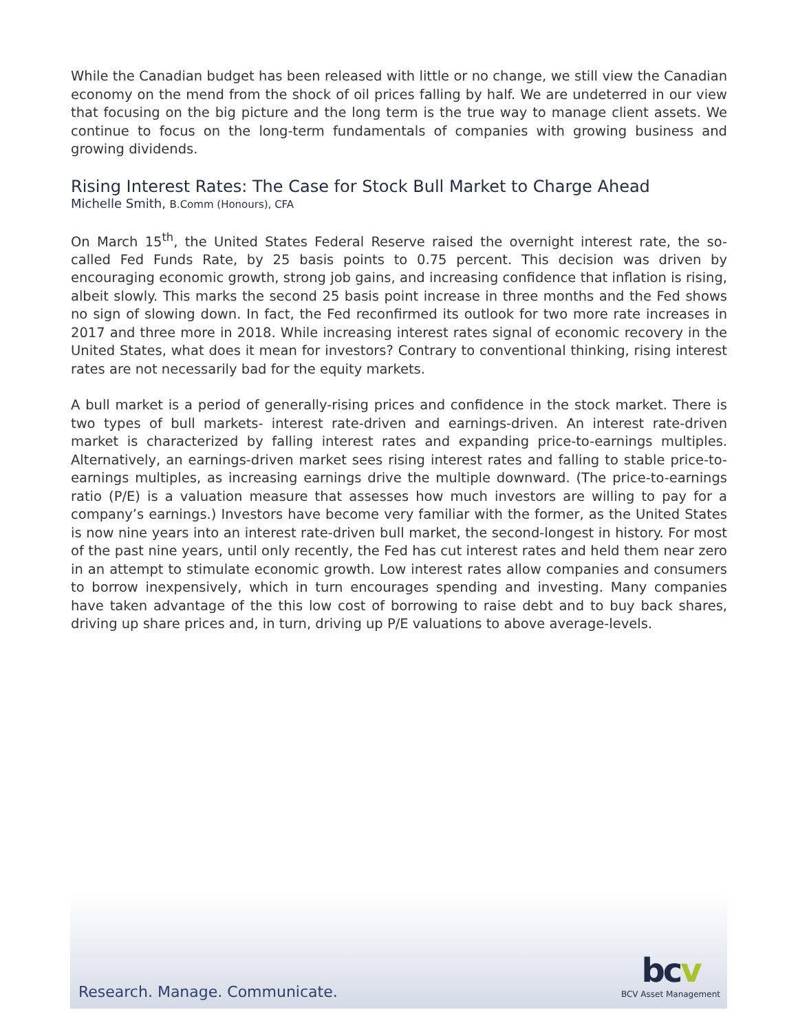While the Canadian budget has been released with little or no change, we still view the Canadian economy on the mend from the shock of oil prices falling by half. We are undeterred in our view that focusing on the big picture and the long term is the true way to manage client assets. We continue to focus on the long-term fundamentals of companies with growing business and growing dividends.
Rising Interest Rates: The Case for Stock Bull Market to Charge Ahead
Michelle Smith, B.Comm (Honours), CFA
On March 15<sup>th</sup>, the United States Federal Reserve raised the overnight interest rate, the so-called Fed Funds Rate, by 25 basis points to 0.75 percent. This decision was driven by encouraging economic growth, strong job gains, and increasing confidence that inflation is rising, albeit slowly. This marks the second 25 basis point increase in three months and the Fed shows no sign of slowing down. In fact, the Fed reconfirmed its outlook for two more rate increases in 2017 and three more in 2018. While increasing interest rates signal of economic recovery in the United States, what does it mean for investors? Contrary to conventional thinking, rising interest rates are not necessarily bad for the equity markets.
A bull market is a period of generally-rising prices and confidence in the stock market. There is two types of bull markets- interest rate-driven and earnings-driven. An interest rate-driven market is characterized by falling interest rates and expanding price-to-earnings multiples. Alternatively, an earnings-driven market sees rising interest rates and falling to stable price-to-earnings multiples, as increasing earnings drive the multiple downward. (The price-to-earnings ratio (P/E) is a valuation measure that assesses how much investors are willing to pay for a company’s earnings.) Investors have become very familiar with the former, as the United States is now nine years into an interest rate-driven bull market, the second-longest in history. For most of the past nine years, until only recently, the Fed has cut interest rates and held them near zero in an attempt to stimulate economic growth. Low interest rates allow companies and consumers to borrow inexpensively, which in turn encourages spending and investing. Many companies have taken advantage of the this low cost of borrowing to raise debt and to buy back shares, driving up share prices and, in turn, driving up P/E valuations to above average-levels.
Research. Manage. Communicate.
bcv
BCV Asset Management